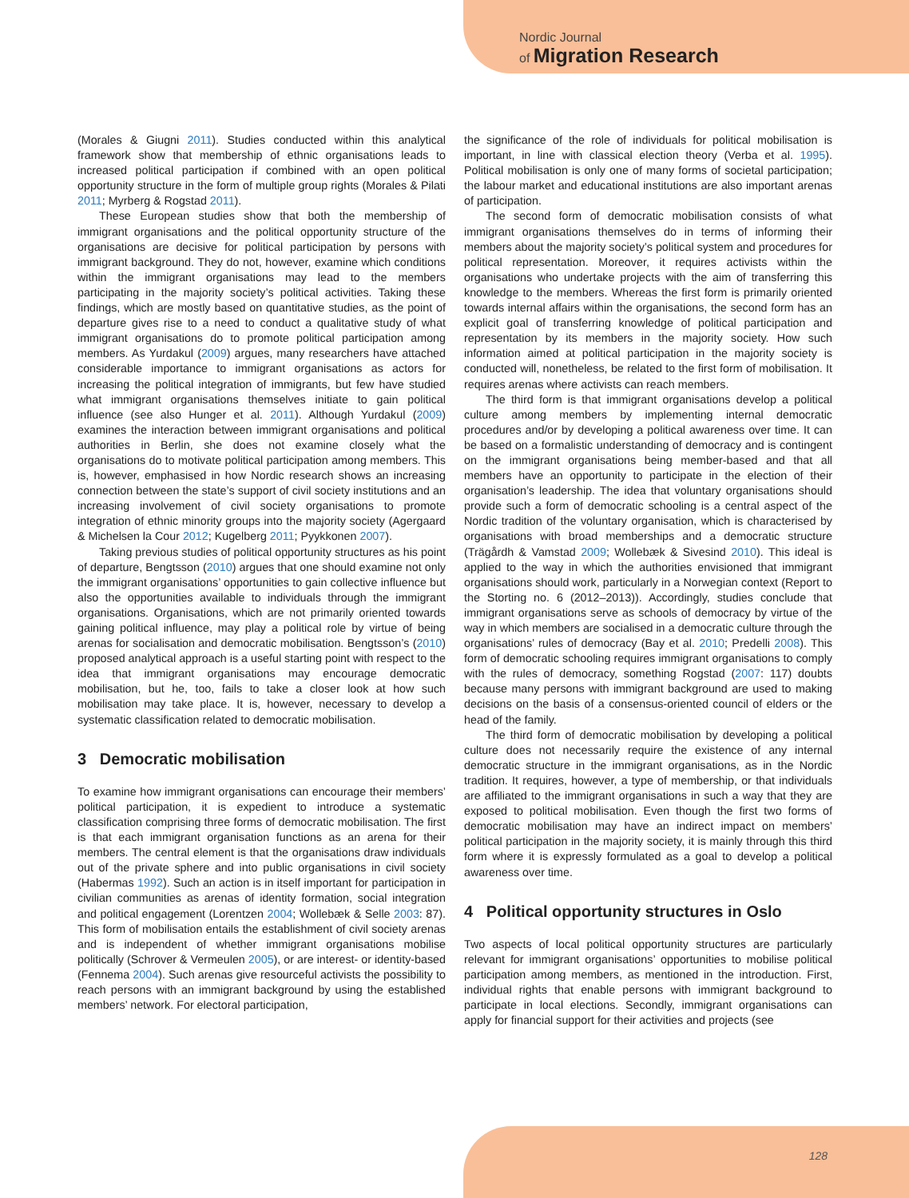Nordic Journal
of Migration Research
(Morales & Giugni 2011). Studies conducted within this analytical framework show that membership of ethnic organisations leads to increased political participation if combined with an open political opportunity structure in the form of multiple group rights (Morales & Pilati 2011; Myrberg & Rogstad 2011).
These European studies show that both the membership of immigrant organisations and the political opportunity structure of the organisations are decisive for political participation by persons with immigrant background. They do not, however, examine which conditions within the immigrant organisations may lead to the members participating in the majority society’s political activities. Taking these findings, which are mostly based on quantitative studies, as the point of departure gives rise to a need to conduct a qualitative study of what immigrant organisations do to promote political participation among members. As Yurdakul (2009) argues, many researchers have attached considerable importance to immigrant organisations as actors for increasing the political integration of immigrants, but few have studied what immigrant organisations themselves initiate to gain political influence (see also Hunger et al. 2011). Although Yurdakul (2009) examines the interaction between immigrant organisations and political authorities in Berlin, she does not examine closely what the organisations do to motivate political participation among members. This is, however, emphasised in how Nordic research shows an increasing connection between the state’s support of civil society institutions and an increasing involvement of civil society organisations to promote integration of ethnic minority groups into the majority society (Agergaard & Michelsen la Cour 2012; Kugelberg 2011; Pyykkonen 2007).
Taking previous studies of political opportunity structures as his point of departure, Bengtsson (2010) argues that one should examine not only the immigrant organisations’ opportunities to gain collective influence but also the opportunities available to individuals through the immigrant organisations. Organisations, which are not primarily oriented towards gaining political influence, may play a political role by virtue of being arenas for socialisation and democratic mobilisation. Bengtsson’s (2010) proposed analytical approach is a useful starting point with respect to the idea that immigrant organisations may encourage democratic mobilisation, but he, too, fails to take a closer look at how such mobilisation may take place. It is, however, necessary to develop a systematic classification related to democratic mobilisation.
3 Democratic mobilisation
To examine how immigrant organisations can encourage their members’ political participation, it is expedient to introduce a systematic classification comprising three forms of democratic mobilisation. The first is that each immigrant organisation functions as an arena for their members. The central element is that the organisations draw individuals out of the private sphere and into public organisations in civil society (Habermas 1992). Such an action is in itself important for participation in civilian communities as arenas of identity formation, social integration and political engagement (Lorentzen 2004; Wollebæk & Selle 2003: 87). This form of mobilisation entails the establishment of civil society arenas and is independent of whether immigrant organisations mobilise politically (Schrover & Vermeulen 2005), or are interest- or identity-based (Fennema 2004). Such arenas give resourceful activists the possibility to reach persons with an immigrant background by using the established members’ network. For electoral participation,
the significance of the role of individuals for political mobilisation is important, in line with classical election theory (Verba et al. 1995). Political mobilisation is only one of many forms of societal participation; the labour market and educational institutions are also important arenas of participation.
The second form of democratic mobilisation consists of what immigrant organisations themselves do in terms of informing their members about the majority society’s political system and procedures for political representation. Moreover, it requires activists within the organisations who undertake projects with the aim of transferring this knowledge to the members. Whereas the first form is primarily oriented towards internal affairs within the organisations, the second form has an explicit goal of transferring knowledge of political participation and representation by its members in the majority society. How such information aimed at political participation in the majority society is conducted will, nonetheless, be related to the first form of mobilisation. It requires arenas where activists can reach members.
The third form is that immigrant organisations develop a political culture among members by implementing internal democratic procedures and/or by developing a political awareness over time. It can be based on a formalistic understanding of democracy and is contingent on the immigrant organisations being member-based and that all members have an opportunity to participate in the election of their organisation’s leadership. The idea that voluntary organisations should provide such a form of democratic schooling is a central aspect of the Nordic tradition of the voluntary organisation, which is characterised by organisations with broad memberships and a democratic structure (Trägårdh & Vamstad 2009; Wollebæk & Sivesind 2010). This ideal is applied to the way in which the authorities envisioned that immigrant organisations should work, particularly in a Norwegian context (Report to the Storting no. 6 (2012–2013)). Accordingly, studies conclude that immigrant organisations serve as schools of democracy by virtue of the way in which members are socialised in a democratic culture through the organisations’ rules of democracy (Bay et al. 2010; Predelli 2008). This form of democratic schooling requires immigrant organisations to comply with the rules of democracy, something Rogstad (2007: 117) doubts because many persons with immigrant background are used to making decisions on the basis of a consensus-oriented council of elders or the head of the family.
The third form of democratic mobilisation by developing a political culture does not necessarily require the existence of any internal democratic structure in the immigrant organisations, as in the Nordic tradition. It requires, however, a type of membership, or that individuals are affiliated to the immigrant organisations in such a way that they are exposed to political mobilisation. Even though the first two forms of democratic mobilisation may have an indirect impact on members’ political participation in the majority society, it is mainly through this third form where it is expressly formulated as a goal to develop a political awareness over time.
4 Political opportunity structures in Oslo
Two aspects of local political opportunity structures are particularly relevant for immigrant organisations’ opportunities to mobilise political participation among members, as mentioned in the introduction. First, individual rights that enable persons with immigrant background to participate in local elections. Secondly, immigrant organisations can apply for financial support for their activities and projects (see
128